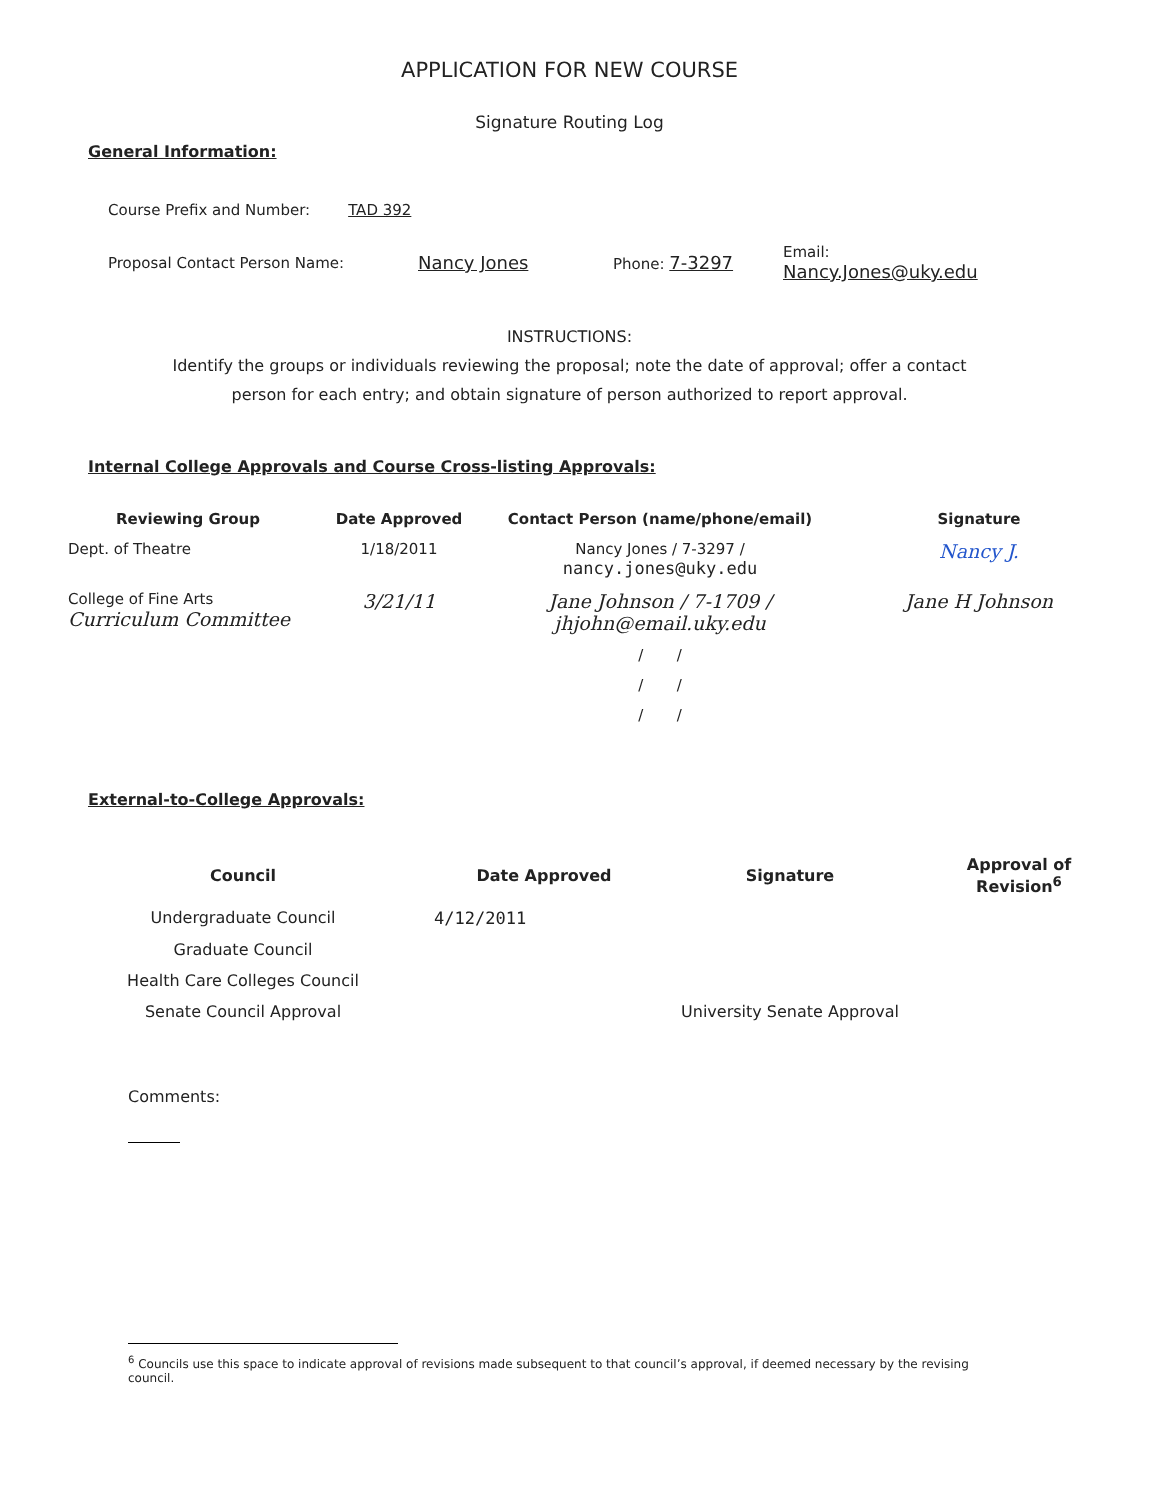APPLICATION FOR NEW COURSE
Signature Routing Log
General Information:
Course Prefix and Number: TAD 392
Proposal Contact Person Name: Nancy Jones Phone: 7-3297 Email:
Nancy.Jones@uky.edu
INSTRUCTIONS:
Identify the groups or individuals reviewing the proposal; note the date of approval; offer a contact
person for each entry; and obtain signature of person authorized to report approval.
Internal College Approvals and Course Cross-listing Approvals:
| Reviewing Group | Date Approved | Contact Person (name/phone/email) | Signature |
| --- | --- | --- | --- |
| Dept. of Theatre | 1/18/2011 | Nancy Jones / 7-3297 / nancy.jones@uky.edu | Nancy J. |
| College of Fine Arts Curriculum Committee | 3/21/11 | Jane Johnson / 7-1709 / jhjohn@email.uky.edu | Jane H Johnson |
| | | / / | |
| | | / / | |
| | | / / | |
External-to-College Approvals:
| Council | Date Approved | Signature | Approval of Revision<sup>6</sup> |
| --- | --- | --- | --- |
| Undergraduate Council | 4/12/2011 | | |
| Graduate Council | | | |
| Health Care Colleges Council | | | |
| Senate Council Approval | | University Senate Approval | |
Comments:
<sup>6</sup> Councils use this space to indicate approval of revisions made subsequent to that council’s approval, if deemed necessary by the revising council.